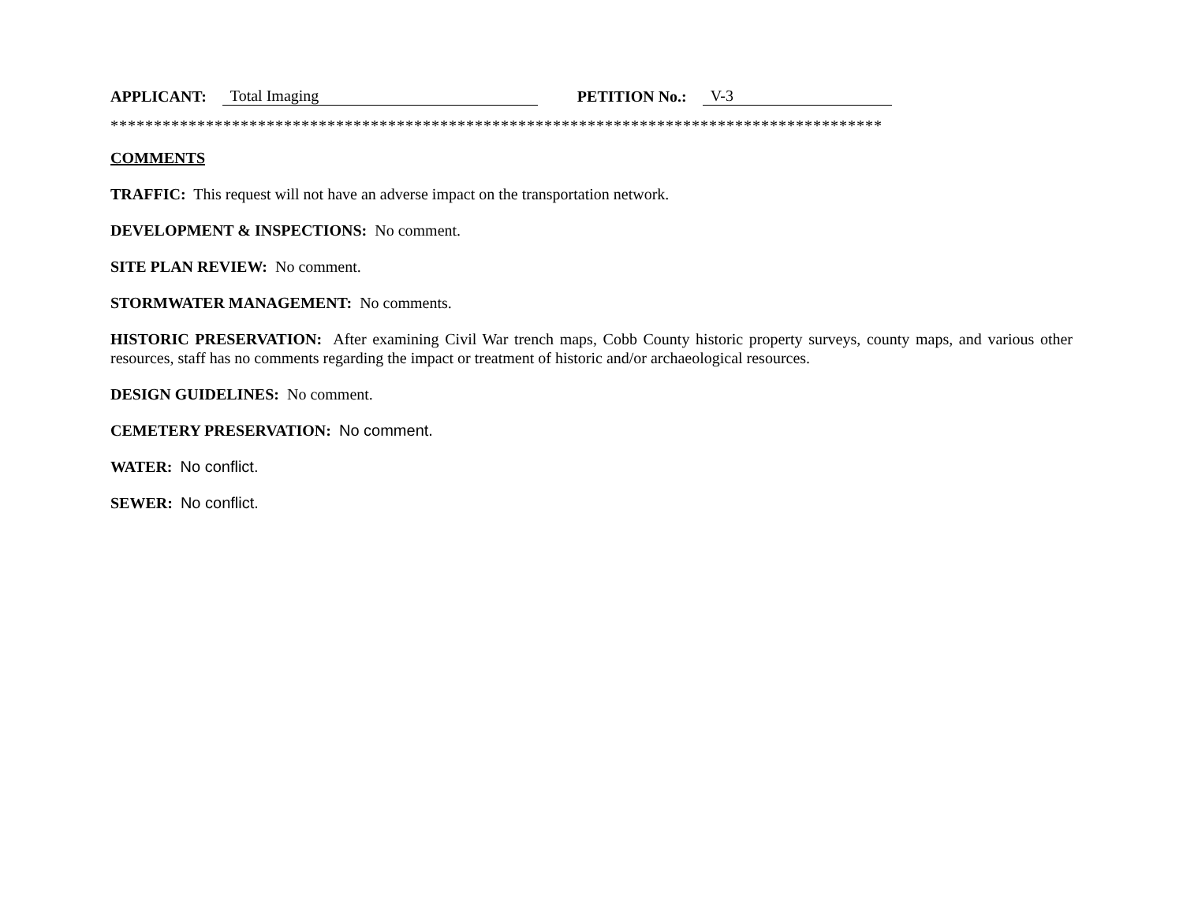APPLICANT: Total Imaging PETITION No.: V-3
*****************************************************************************************
COMMENTS
TRAFFIC: This request will not have an adverse impact on the transportation network.
DEVELOPMENT & INSPECTIONS: No comment.
SITE PLAN REVIEW: No comment.
STORMWATER MANAGEMENT: No comments.
HISTORIC PRESERVATION: After examining Civil War trench maps, Cobb County historic property surveys, county maps, and various other resources, staff has no comments regarding the impact or treatment of historic and/or archaeological resources.
DESIGN GUIDELINES: No comment.
CEMETERY PRESERVATION: No comment.
WATER: No conflict.
SEWER: No conflict.